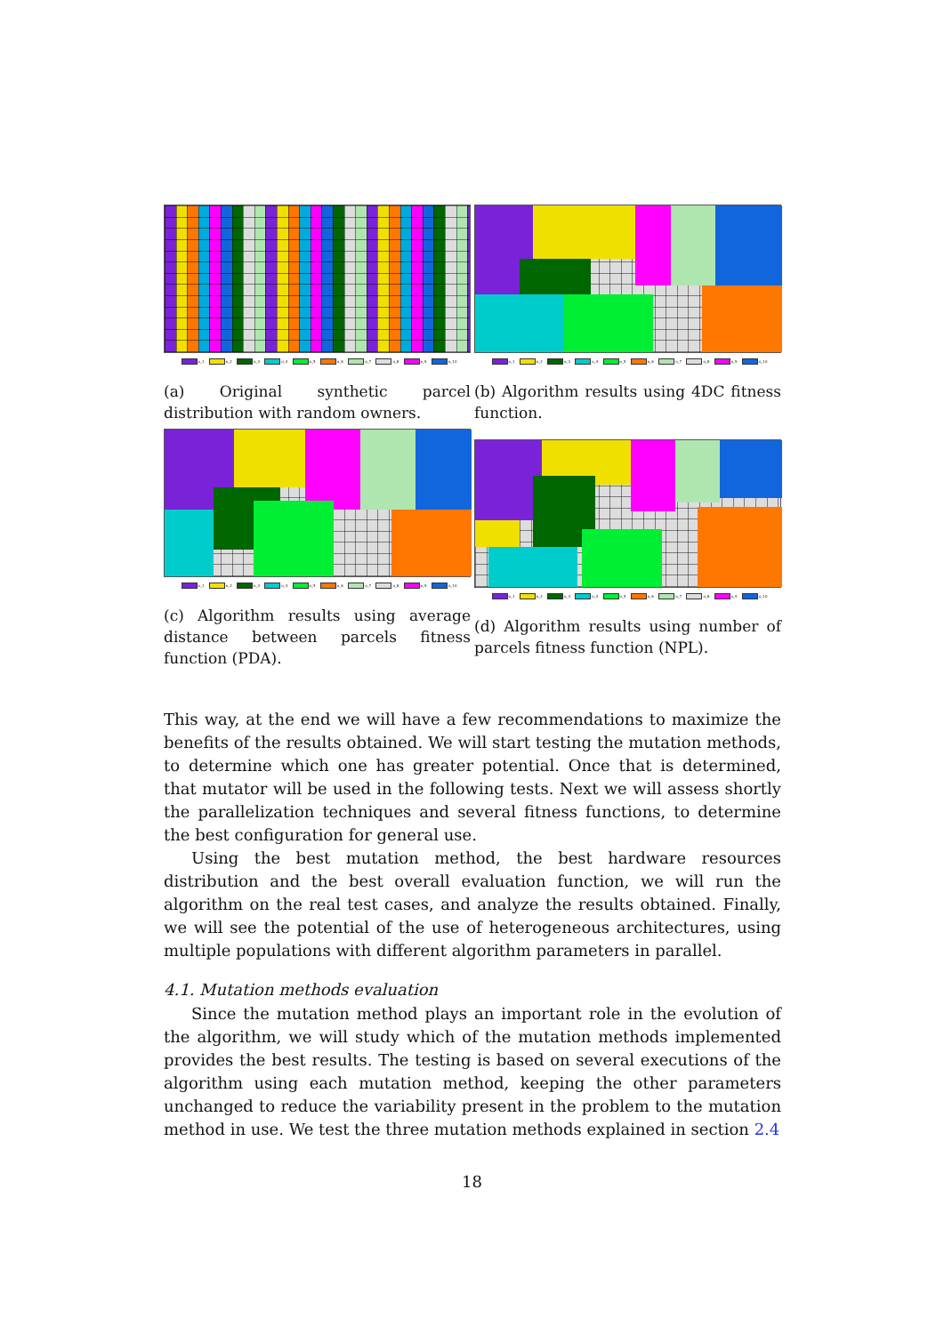o_1 o_2 o_3 o_4 o_5 o_6 o_7 o_8 o_9 o_10
(a) Original synthetic parcel distribution with random owners.
o_1 o_2 o_3 o_4 o_5 o_6 o_7 o_8 o_9 o_10
(b) Algorithm results using 4DC fitness function.
o_1 o_2 o_3 o_4 o_5 o_6 o_7 o_8 o_9 o_10
(c) Algorithm results using average distance between parcels fitness function (PDA).
o_1 o_2 o_3 o_4 o_5 o_6 o_7 o_8 o_9 o_10
(d) Algorithm results using number of parcels fitness function (NPL).
This way, at the end we will have a few recommendations to maximize the benefits of the results obtained. We will start testing the mutation methods, to determine which one has greater potential. Once that is determined, that mutator will be used in the following tests. Next we will assess shortly the parallelization techniques and several fitness functions, to determine the best configuration for general use.
Using the best mutation method, the best hardware resources distribution and the best overall evaluation function, we will run the algorithm on the real test cases, and analyze the results obtained. Finally, we will see the potential of the use of heterogeneous architectures, using multiple populations with different algorithm parameters in parallel.
4.1. Mutation methods evaluation
Since the mutation method plays an important role in the evolution of the algorithm, we will study which of the mutation methods implemented provides the best results. The testing is based on several executions of the algorithm using each mutation method, keeping the other parameters unchanged to reduce the variability present in the problem to the mutation method in use. We test the three mutation methods explained in section 2.4
18